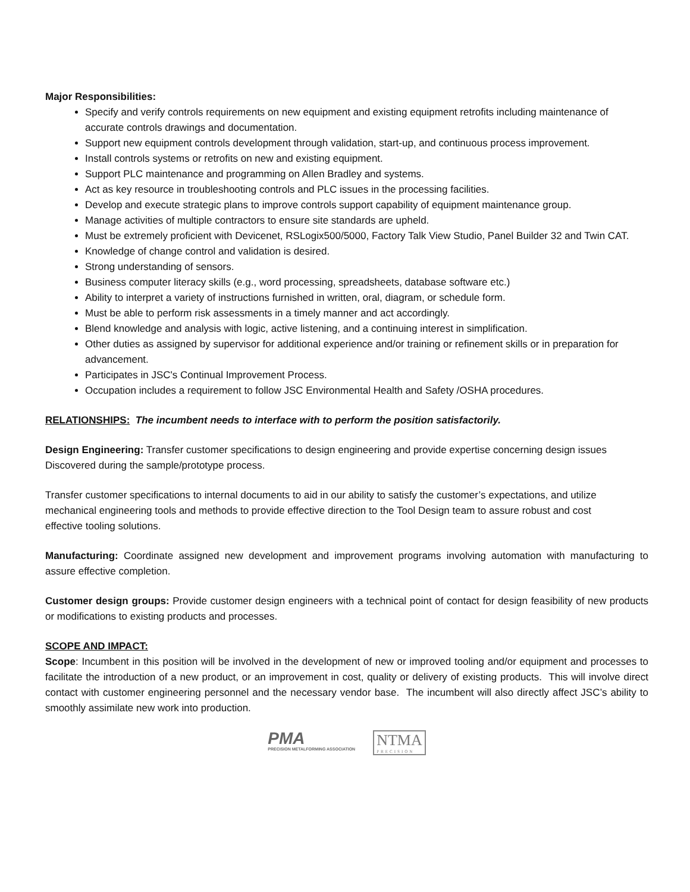Major Responsibilities:
Specify and verify controls requirements on new equipment and existing equipment retrofits including maintenance of accurate controls drawings and documentation.
Support new equipment controls development through validation, start-up, and continuous process improvement.
Install controls systems or retrofits on new and existing equipment.
Support PLC maintenance and programming on Allen Bradley and systems.
Act as key resource in troubleshooting controls and PLC issues in the processing facilities.
Develop and execute strategic plans to improve controls support capability of equipment maintenance group.
Manage activities of multiple contractors to ensure site standards are upheld.
Must be extremely proficient with Devicenet, RSLogix500/5000, Factory Talk View Studio, Panel Builder 32 and Twin CAT.
Knowledge of change control and validation is desired.
Strong understanding of sensors.
Business computer literacy skills (e.g., word processing, spreadsheets, database software etc.)
Ability to interpret a variety of instructions furnished in written, oral, diagram, or schedule form.
Must be able to perform risk assessments in a timely manner and act accordingly.
Blend knowledge and analysis with logic, active listening, and a continuing interest in simplification.
Other duties as assigned by supervisor for additional experience and/or training or refinement skills or in preparation for advancement.
Participates in JSC's Continual Improvement Process.
Occupation includes a requirement to follow JSC Environmental Health and Safety /OSHA procedures.
RELATIONSHIPS: The incumbent needs to interface with to perform the position satisfactorily.
Design Engineering: Transfer customer specifications to design engineering and provide expertise concerning design issues
Discovered during the sample/prototype process.
Transfer customer specifications to internal documents to aid in our ability to satisfy the customer’s expectations, and utilize
mechanical engineering tools and methods to provide effective direction to the Tool Design team to assure robust and cost
effective tooling solutions.
Manufacturing: Coordinate assigned new development and improvement programs involving automation with manufacturing to assure effective completion.
Customer design groups: Provide customer design engineers with a technical point of contact for design feasibility of new products or modifications to existing products and processes.
SCOPE AND IMPACT:
Scope: Incumbent in this position will be involved in the development of new or improved tooling and/or equipment and processes to facilitate the introduction of a new product, or an improvement in cost, quality or delivery of existing products. This will involve direct contact with customer engineering personnel and the necessary vendor base. The incumbent will also directly affect JSC’s ability to smoothly assimilate new work into production.
PMA
PRECISION METALFORMING ASSOCIATION
NTMA
PRECISION